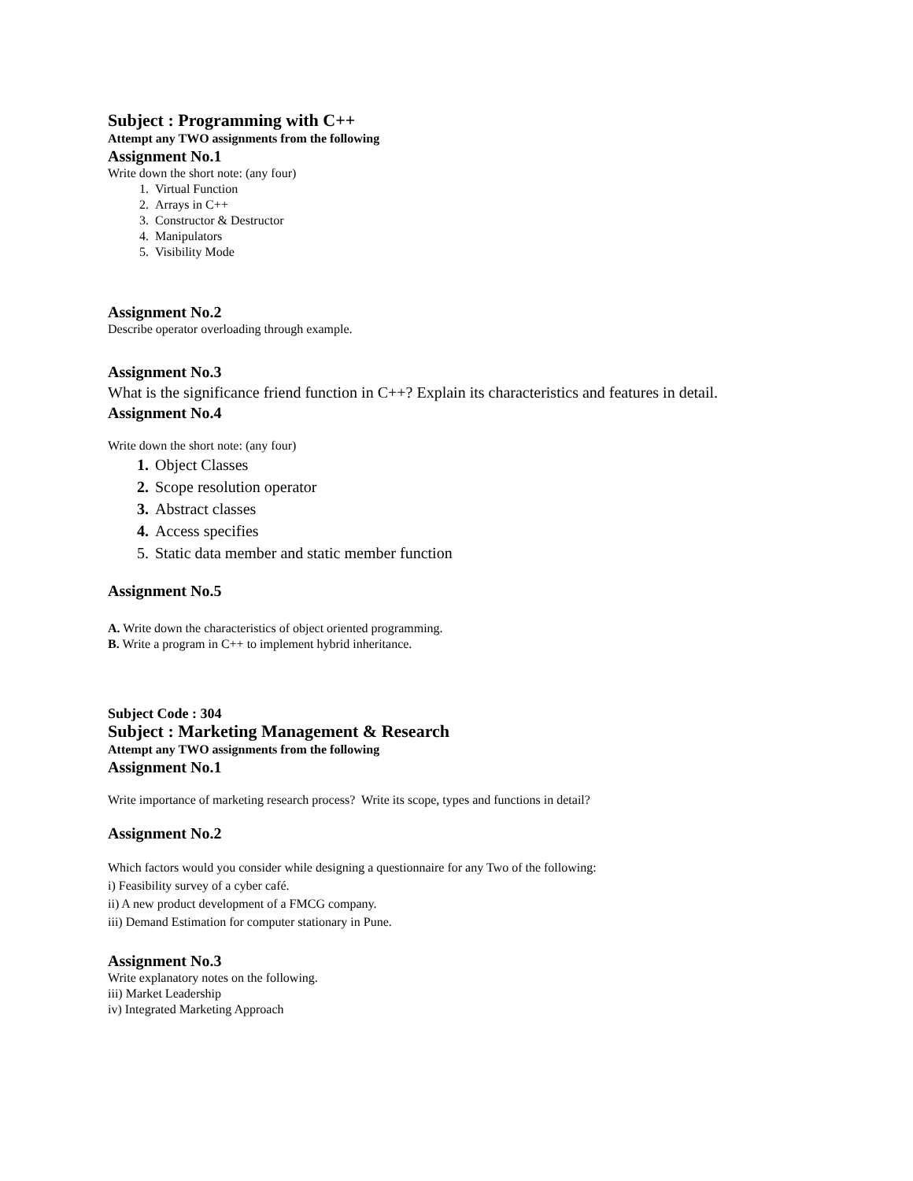Subject : Programming with C++
Attempt any TWO assignments from the following
Assignment No.1
Write down the short note: (any four)
1. Virtual Function
2. Arrays in C++
3. Constructor & Destructor
4. Manipulators
5. Visibility Mode
Assignment No.2
Describe operator overloading through example.
Assignment No.3
What is the significance friend function in C++? Explain its characteristics and features in detail.
Assignment No.4
Write down the short note: (any four)
1. Object Classes
2. Scope resolution operator
3. Abstract classes
4. Access specifies
5. Static data member and static member function
Assignment No.5
A. Write down the characteristics of object oriented programming.
B. Write a program in C++ to implement hybrid inheritance.
Subject Code : 304
Subject : Marketing Management & Research
Attempt any TWO assignments from the following
Assignment No.1
Write importance of marketing research process? Write its scope, types and functions in detail?
Assignment No.2
Which factors would you consider while designing a questionnaire for any Two of the following:
i) Feasibility survey of a cyber café.
ii) A new product development of a FMCG company.
iii) Demand Estimation for computer stationary in Pune.
Assignment No.3
Write explanatory notes on the following.
iii) Market Leadership
iv) Integrated Marketing Approach